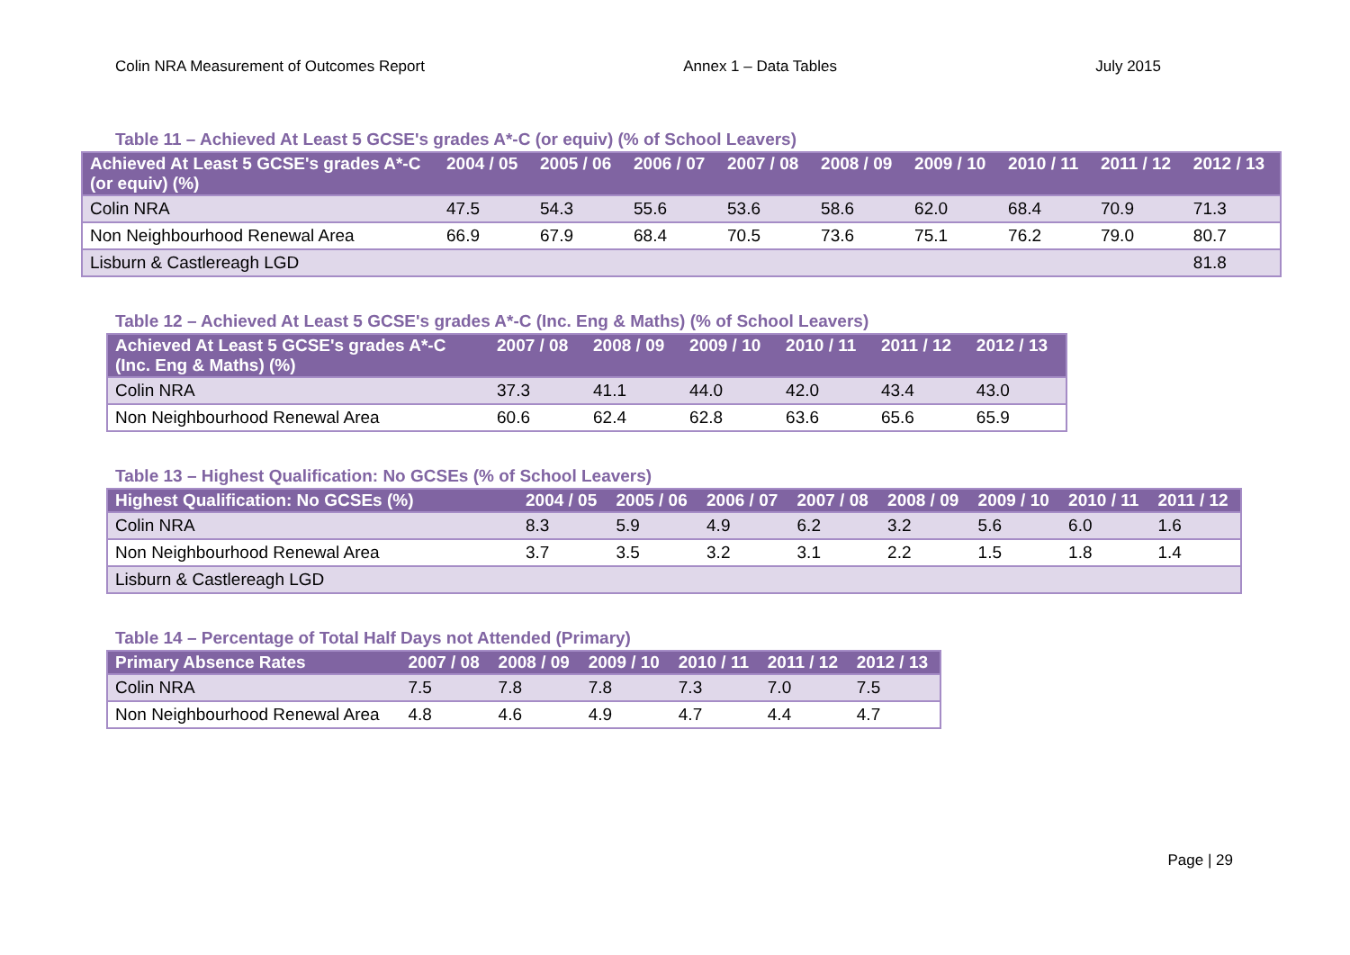Colin NRA Measurement of Outcomes Report Annex 1 – Data Tables July 2015
Table 11 – Achieved At Least 5 GCSE's grades A*-C (or equiv) (% of School Leavers)
| Achieved At Least 5 GCSE's grades A*-C (or equiv) (%) | 2004 / 05 | 2005 / 06 | 2006 / 07 | 2007 / 08 | 2008 / 09 | 2009 / 10 | 2010 / 11 | 2011 / 12 | 2012 / 13 |
| --- | --- | --- | --- | --- | --- | --- | --- | --- | --- |
| Colin NRA | 47.5 | 54.3 | 55.6 | 53.6 | 58.6 | 62.0 | 68.4 | 70.9 | 71.3 |
| Non Neighbourhood Renewal Area | 66.9 | 67.9 | 68.4 | 70.5 | 73.6 | 75.1 | 76.2 | 79.0 | 80.7 |
| Lisburn & Castlereagh LGD | | | | | | | | | 81.8 |
Table 12 – Achieved At Least 5 GCSE's grades A*-C (Inc. Eng & Maths) (% of School Leavers)
| Achieved At Least 5 GCSE's grades A*-C (Inc. Eng & Maths) (%) | 2007 / 08 | 2008 / 09 | 2009 / 10 | 2010 / 11 | 2011 / 12 | 2012 / 13 |
| --- | --- | --- | --- | --- | --- | --- |
| Colin NRA | 37.3 | 41.1 | 44.0 | 42.0 | 43.4 | 43.0 |
| Non Neighbourhood Renewal Area | 60.6 | 62.4 | 62.8 | 63.6 | 65.6 | 65.9 |
Table 13 – Highest Qualification: No GCSEs (% of School Leavers)
| Highest Qualification: No GCSEs (%) | 2004 / 05 | 2005 / 06 | 2006 / 07 | 2007 / 08 | 2008 / 09 | 2009 / 10 | 2010 / 11 | 2011 / 12 |
| --- | --- | --- | --- | --- | --- | --- | --- | --- |
| Colin NRA | 8.3 | 5.9 | 4.9 | 6.2 | 3.2 | 5.6 | 6.0 | 1.6 |
| Non Neighbourhood Renewal Area | 3.7 | 3.5 | 3.2 | 3.1 | 2.2 | 1.5 | 1.8 | 1.4 |
| Lisburn & Castlereagh LGD | | | | | | | | |
Table 14 – Percentage of Total Half Days not Attended (Primary)
| Primary Absence Rates | 2007 / 08 | 2008 / 09 | 2009 / 10 | 2010 / 11 | 2011 / 12 | 2012 / 13 |
| --- | --- | --- | --- | --- | --- | --- |
| Colin NRA | 7.5 | 7.8 | 7.8 | 7.3 | 7.0 | 7.5 |
| Non Neighbourhood Renewal Area | 4.8 | 4.6 | 4.9 | 4.7 | 4.4 | 4.7 |
Page | 29